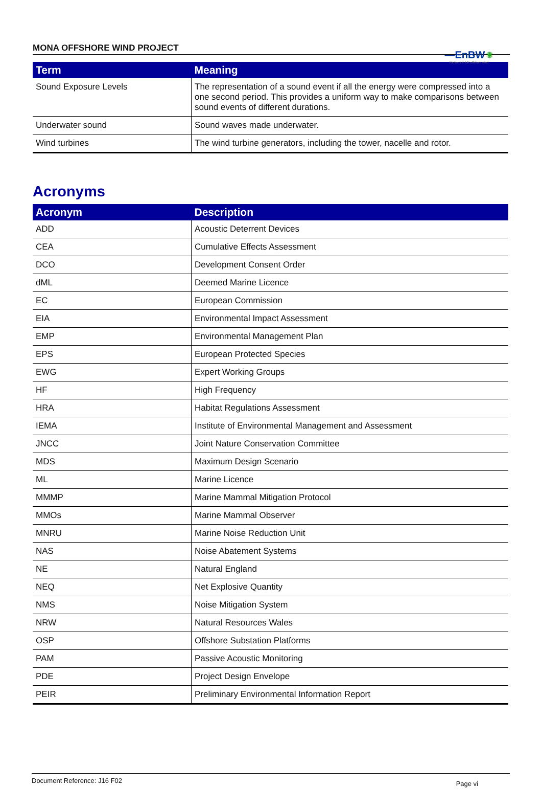—EnBW ✺
Partners in UK offshore wind
MONA OFFSHORE WIND PROJECT
| Term | Meaning |
| --- | --- |
| Sound Exposure Levels | The representation of a sound event if all the energy were compressed into a one second period. This provides a uniform way to make comparisons between sound events of different durations. |
| Underwater sound | Sound waves made underwater. |
| Wind turbines | The wind turbine generators, including the tower, nacelle and rotor. |
Acronyms
| Acronym | Description |
| --- | --- |
| ADD | Acoustic Deterrent Devices |
| CEA | Cumulative Effects Assessment |
| DCO | Development Consent Order |
| dML | Deemed Marine Licence |
| EC | European Commission |
| EIA | Environmental Impact Assessment |
| EMP | Environmental Management Plan |
| EPS | European Protected Species |
| EWG | Expert Working Groups |
| HF | High Frequency |
| HRA | Habitat Regulations Assessment |
| IEMA | Institute of Environmental Management and Assessment |
| JNCC | Joint Nature Conservation Committee |
| MDS | Maximum Design Scenario |
| ML | Marine Licence |
| MMMP | Marine Mammal Mitigation Protocol |
| MMOs | Marine Mammal Observer |
| MNRU | Marine Noise Reduction Unit |
| NAS | Noise Abatement Systems |
| NE | Natural England |
| NEQ | Net Explosive Quantity |
| NMS | Noise Mitigation System |
| NRW | Natural Resources Wales |
| OSP | Offshore Substation Platforms |
| PAM | Passive Acoustic Monitoring |
| PDE | Project Design Envelope |
| PEIR | Preliminary Environmental Information Report |
Document Reference: J16 F02 Page vi